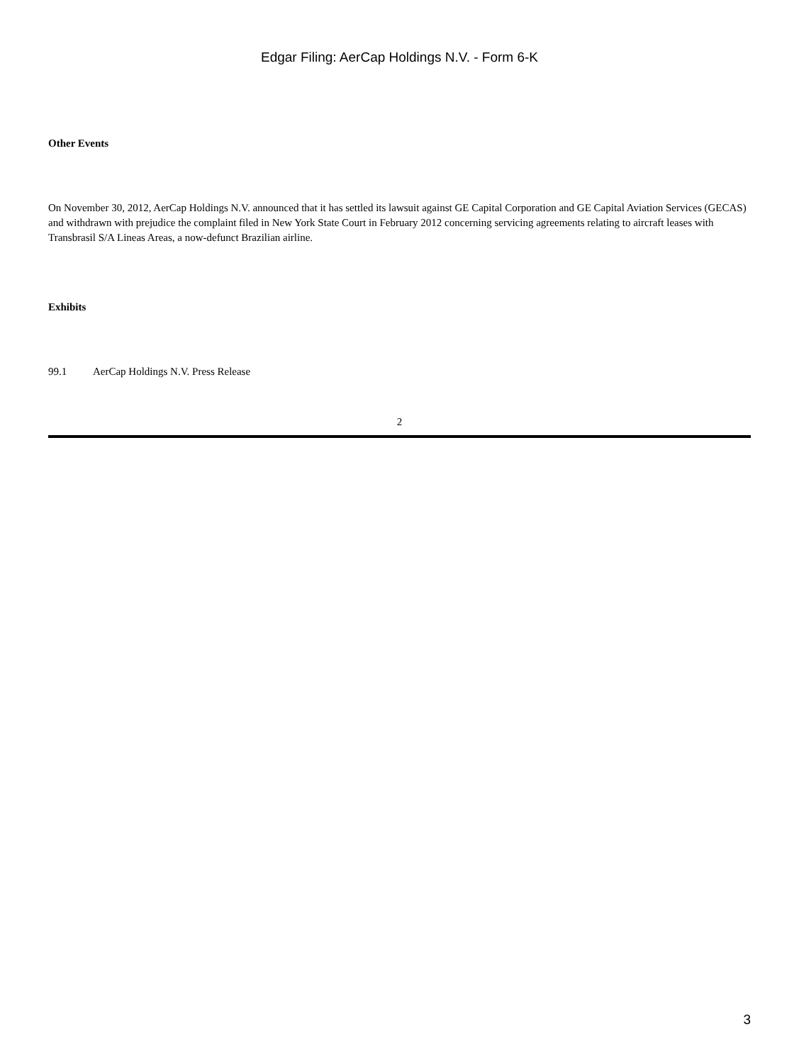Edgar Filing: AerCap Holdings N.V. - Form 6-K
Other Events
On November 30, 2012, AerCap Holdings N.V. announced that it has settled its lawsuit against GE Capital Corporation and GE Capital Aviation Services (GECAS) and withdrawn with prejudice the complaint filed in New York State Court in February 2012 concerning servicing agreements relating to aircraft leases with Transbrasil S/A Lineas Areas, a now-defunct Brazilian airline.
Exhibits
99.1 AerCap Holdings N.V. Press Release
2
3